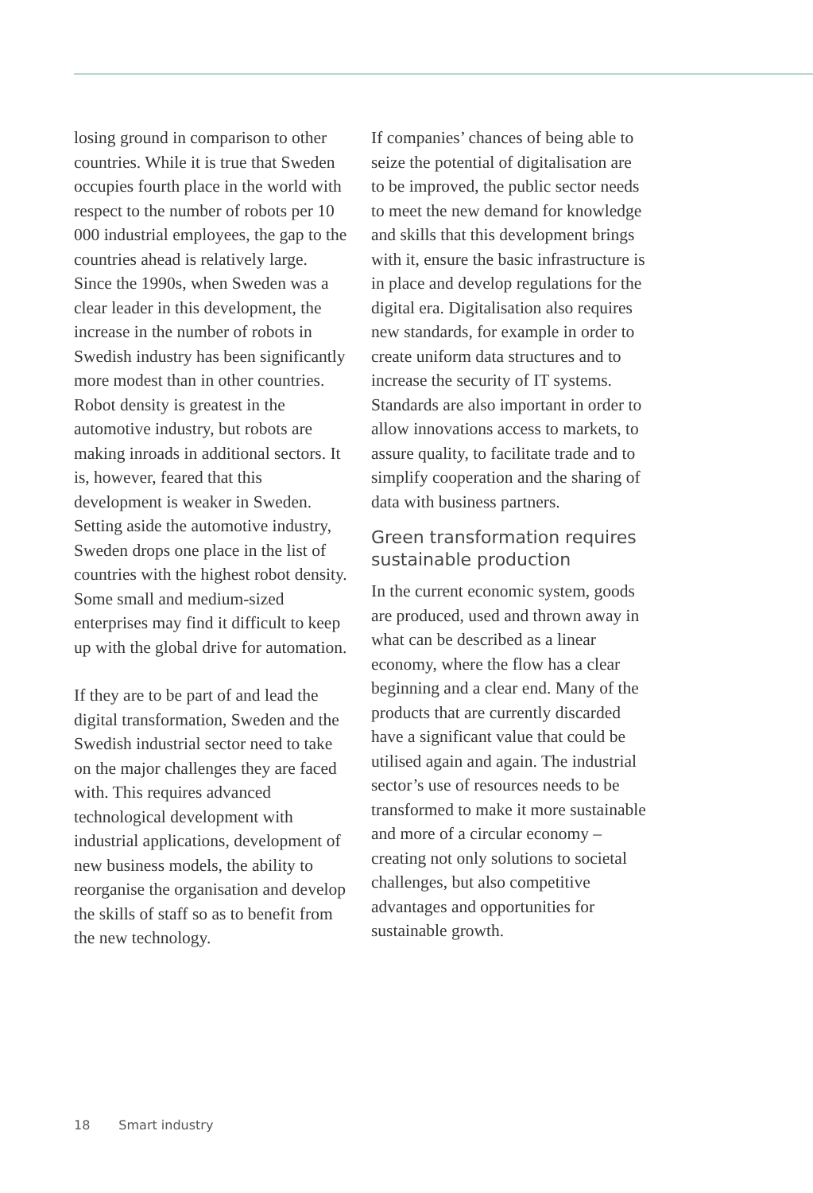losing ground in comparison to other countries. While it is true that Sweden occupies fourth place in the world with respect to the number of robots per 10 000 industrial employees, the gap to the countries ahead is relatively large. Since the 1990s, when Sweden was a clear leader in this development, the increase in the number of robots in Swedish industry has been significantly more modest than in other countries. Robot density is greatest in the automotive industry, but robots are making inroads in additional sectors. It is, however, feared that this development is weaker in Sweden. Setting aside the automotive industry, Sweden drops one place in the list of countries with the highest robot density. Some small and medium-sized enterprises may find it difficult to keep up with the global drive for automation.
If they are to be part of and lead the digital transformation, Sweden and the Swedish industrial sector need to take on the major challenges they are faced with. This requires advanced technological development with industrial applications, development of new business models, the ability to reorganise the organisation and develop the skills of staff so as to benefit from the new technology.
If companies’ chances of being able to seize the potential of digitalisation are to be improved, the public sector needs to meet the new demand for knowledge and skills that this development brings with it, ensure the basic infrastructure is in place and develop regulations for the digital era. Digitalisation also requires new standards, for example in order to create uniform data structures and to increase the security of IT systems. Standards are also important in order to allow innovations access to markets, to assure quality, to facilitate trade and to simplify cooperation and the sharing of data with business partners.
Green transformation requires sustainable production
In the current economic system, goods are produced, used and thrown away in what can be described as a linear economy, where the flow has a clear beginning and a clear end. Many of the products that are currently discarded have a significant value that could be utilised again and again. The industrial sector’s use of resources needs to be transformed to make it more sustainable and more of a circular economy – creating not only solutions to societal challenges, but also competitive advantages and opportunities for sustainable growth.
18 Smart industry